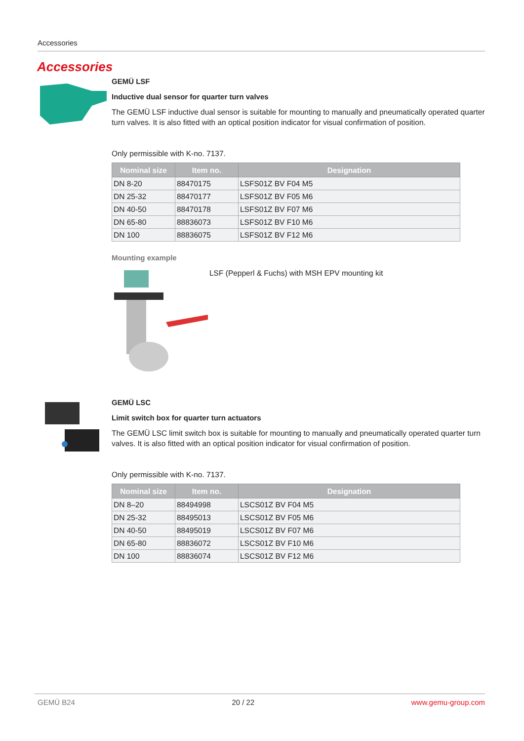Accessories
Accessories
GEMÜ LSF
Inductive dual sensor for quarter turn valves
The GEMÜ LSF inductive dual sensor is suitable for mounting to manually and pneumatically operated quarter turn valves. It is also fitted with an optical position indicator for visual confirmation of position.
Only permissible with K-no. 7137.
| Nominal size | Item no. | Designation |
| --- | --- | --- |
| DN 8-20 | 88470175 | LSFS01Z BV F04 M5 |
| DN 25-32 | 88470177 | LSFS01Z BV F05 M6 |
| DN 40-50 | 88470178 | LSFS01Z BV F07 M6 |
| DN 65-80 | 88836073 | LSFS01Z BV F10 M6 |
| DN 100 | 88836075 | LSFS01Z BV F12 M6 |
Mounting example
LSF (Pepperl & Fuchs) with MSH EPV mounting kit
GEMÜ LSC
Limit switch box for quarter turn actuators
The GEMÜ LSC limit switch box is suitable for mounting to manually and pneumatically operated quarter turn valves. It is also fitted with an optical position indicator for visual confirmation of position.
Only permissible with K-no. 7137.
| Nominal size | Item no. | Designation |
| --- | --- | --- |
| DN 8–20 | 88494998 | LSCS01Z BV F04 M5 |
| DN 25-32 | 88495013 | LSCS01Z BV F05 M6 |
| DN 40-50 | 88495019 | LSCS01Z BV F07 M6 |
| DN 65-80 | 88836072 | LSCS01Z BV F10 M6 |
| DN 100 | 88836074 | LSCS01Z BV F12 M6 |
GEMÜ B24 20 / 22 www.gemu-group.com